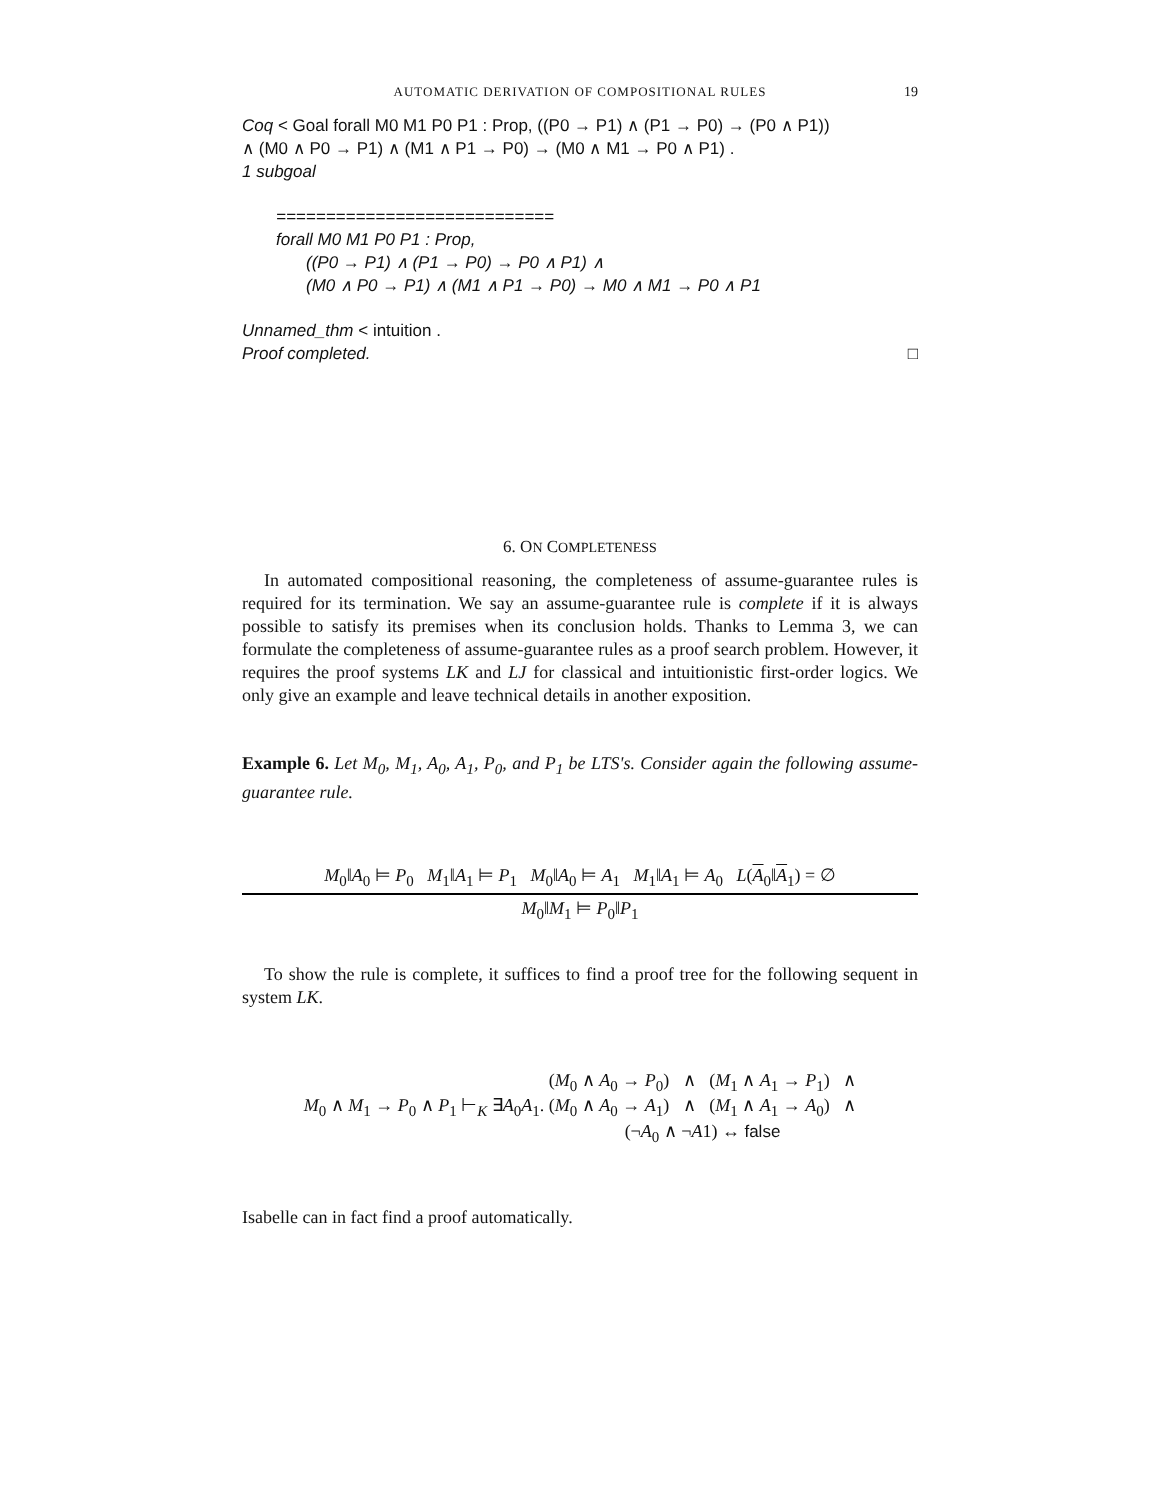AUTOMATIC DERIVATION OF COMPOSITIONAL RULES 19
Coq < Goal forall M0 M1 P0 P1 : Prop, ((P0 → P1) ∧ (P1 → P0) → (P0 ∧ P1))
∧ (M0 ∧ P0 → P1) ∧ (M1 ∧ P1 → P0) → (M0 ∧ M1 → P0 ∧ P1) .
1 subgoal
============================
forall M0 M1 P0 P1 : Prop,
((P0 → P1) ∧ (P1 → P0) → P0 ∧ P1) ∧
(M0 ∧ P0 → P1) ∧ (M1 ∧ P1 → P0) → M0 ∧ M1 → P0 ∧ P1
Unnamed_thm < intuition .
Proof completed. □
6. ON COMPLETENESS
In automated compositional reasoning, the completeness of assume-guarantee rules is required for its termination. We say an assume-guarantee rule is complete if it is always possible to satisfy its premises when its conclusion holds. Thanks to Lemma 3, we can formulate the completeness of assume-guarantee rules as a proof search problem. However, it requires the proof systems LK and LJ for classical and intuitionistic first-order logics. We only give an example and leave technical details in another exposition.
Example 6. Let M<sub>0</sub>, M<sub>1</sub>, A<sub>0</sub>, A<sub>1</sub>, P<sub>0</sub>, and P<sub>1</sub> be LTS's. Consider again the following assume-guarantee rule.
M<sub>0</sub>‖A<sub>0</sub> ⊨ P<sub>0</sub> M<sub>1</sub>‖A<sub>1</sub> ⊨ P<sub>1</sub> M<sub>0</sub>‖A<sub>0</sub> ⊨ A<sub>1</sub> M<sub>1</sub>‖A<sub>1</sub> ⊨ A<sub>0</sub> L(A<sub>0</sub>‖A<sub>1</sub>) = ∅
M<sub>0</sub>‖M<sub>1</sub> ⊨ P<sub>0</sub>‖P<sub>1</sub>
To show the rule is complete, it suffices to find a proof tree for the following sequent in system LK.
M<sub>0</sub> ∧ M<sub>1</sub> → P<sub>0</sub> ∧ P<sub>1</sub> ⊢<sub>K</sub> ∃A<sub>0</sub>A<sub>1</sub>.
(M<sub>0</sub> ∧ A<sub>0</sub> → P<sub>0</sub>) ∧ (M<sub>1</sub> ∧ A<sub>1</sub> → P<sub>1</sub>) ∧
(M<sub>0</sub> ∧ A<sub>0</sub> → A<sub>1</sub>) ∧ (M<sub>1</sub> ∧ A<sub>1</sub> → A<sub>0</sub>) ∧
(¬A<sub>0</sub> ∧ ¬A1) ↔ false
Isabelle can in fact find a proof automatically.